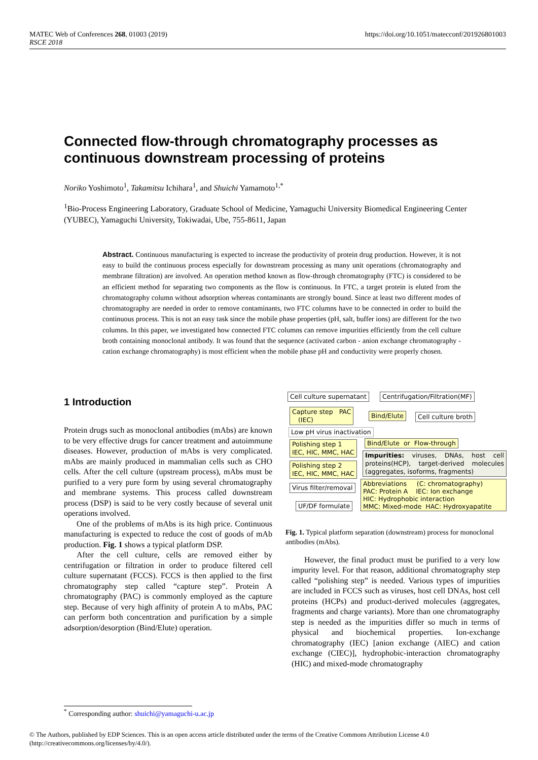MATEC Web of Conferences 268, 01003 (2019)
RSCE 2018
https://doi.org/10.1051/matecconf/201926801003
Connected flow-through chromatography processes as continuous downstream processing of proteins
Noriko Yoshimoto<sup>1</sup>, Takamitsu Ichihara<sup>1</sup>, and Shuichi Yamamoto<sup>1,*</sup>
<sup>1</sup> Bio-Process Engineering Laboratory, Graduate School of Medicine, Yamaguchi University Biomedical Engineering Center (YUBEC), Yamaguchi University, Tokiwadai, Ube, 755-8611, Japan
Abstract. Continuous manufacturing is expected to increase the productivity of protein drug production. However, it is not easy to build the continuous process especially for downstream processing as many unit operations (chromatography and membrane filtration) are involved. An operation method known as flow-through chromatography (FTC) is considered to be an efficient method for separating two components as the flow is continuous. In FTC, a target protein is eluted from the chromatography column without adsorption whereas contaminants are strongly bound. Since at least two different modes of chromatography are needed in order to remove contaminants, two FTC columns have to be connected in order to build the continuous process. This is not an easy task since the mobile phase properties (pH, salt, buffer ions) are different for the two columns. In this paper, we investigated how connected FTC columns can remove impurities efficiently from the cell culture broth containing monoclonal antibody. It was found that the sequence (activated carbon - anion exchange chromatography - cation exchange chromatography) is most efficient when the mobile phase pH and conductivity were properly chosen.
1 Introduction
Protein drugs such as monoclonal antibodies (mAbs) are known to be very effective drugs for cancer treatment and autoimmune diseases. However, production of mAbs is very complicated. mAbs are mainly produced in mammalian cells such as CHO cells. After the cell culture (upstream process), mAbs must be purified to a very pure form by using several chromatography and membrane systems. This process called downstream process (DSP) is said to be very costly because of several unit operations involved.
One of the problems of mAbs is its high price. Continuous manufacturing is expected to reduce the cost of goods of mAb production. Fig. 1 shows a typical platform DSP.
After the cell culture, cells are removed either by centrifugation or filtration in order to produce filtered cell culture supernatant (FCCS). FCCS is then applied to the first chromatography step called “capture step”. Protein A chromatography (PAC) is commonly employed as the capture step. Because of very high affinity of protein A to mAbs, PAC can perform both concentration and purification by a simple adsorption/desorption (Bind/Elute) operation.
Cell culture supernatant Centrifugation/Filtration(MF)
Capture step PAC
(IEC)
Bind/Elute Cell culture broth
Low pH virus inactivation
Polishing step 1
IEC, HIC, MMC, HAC
Bind/Elute or Flow-through
Impurities: viruses, DNAs, host cell proteins(HCP), target-derived molecules (aggregates, isoforms, fragments)
Polishing step 2
IEC, HIC, MMC, HAC
Virus filter/removal
Abbreviations (C: chromatography)
PAC: Protein A IEC: Ion exchange
HIC: Hydrophobic interaction
MMC: Mixed-mode HAC: Hydroxyapatite
UF/DF formulate
Fig. 1. Typical platform separation (downstream) process for monoclonal antibodies (mAbs).
However, the final product must be purified to a very low impurity level. For that reason, additional chromatography step called “polishing step” is needed. Various types of impurities are included in FCCS such as viruses, host cell DNAs, host cell proteins (HCPs) and product-derived molecules (aggregates, fragments and charge variants). More than one chromatography step is needed as the impurities differ so much in terms of physical and biochemical properties. Ion-exchange chromatography (IEC) [anion exchange (AIEC) and cation exchange (CIEC)], hydrophobic-interaction chromatography (HIC) and mixed-mode chromatography
<sup>*</sup> Corresponding author: shuichi@yamaguchi-u.ac.jp
© The Authors, published by EDP Sciences. This is an open access article distributed under the terms of the Creative Commons Attribution License 4.0 (http://creativecommons.org/licenses/by/4.0/).